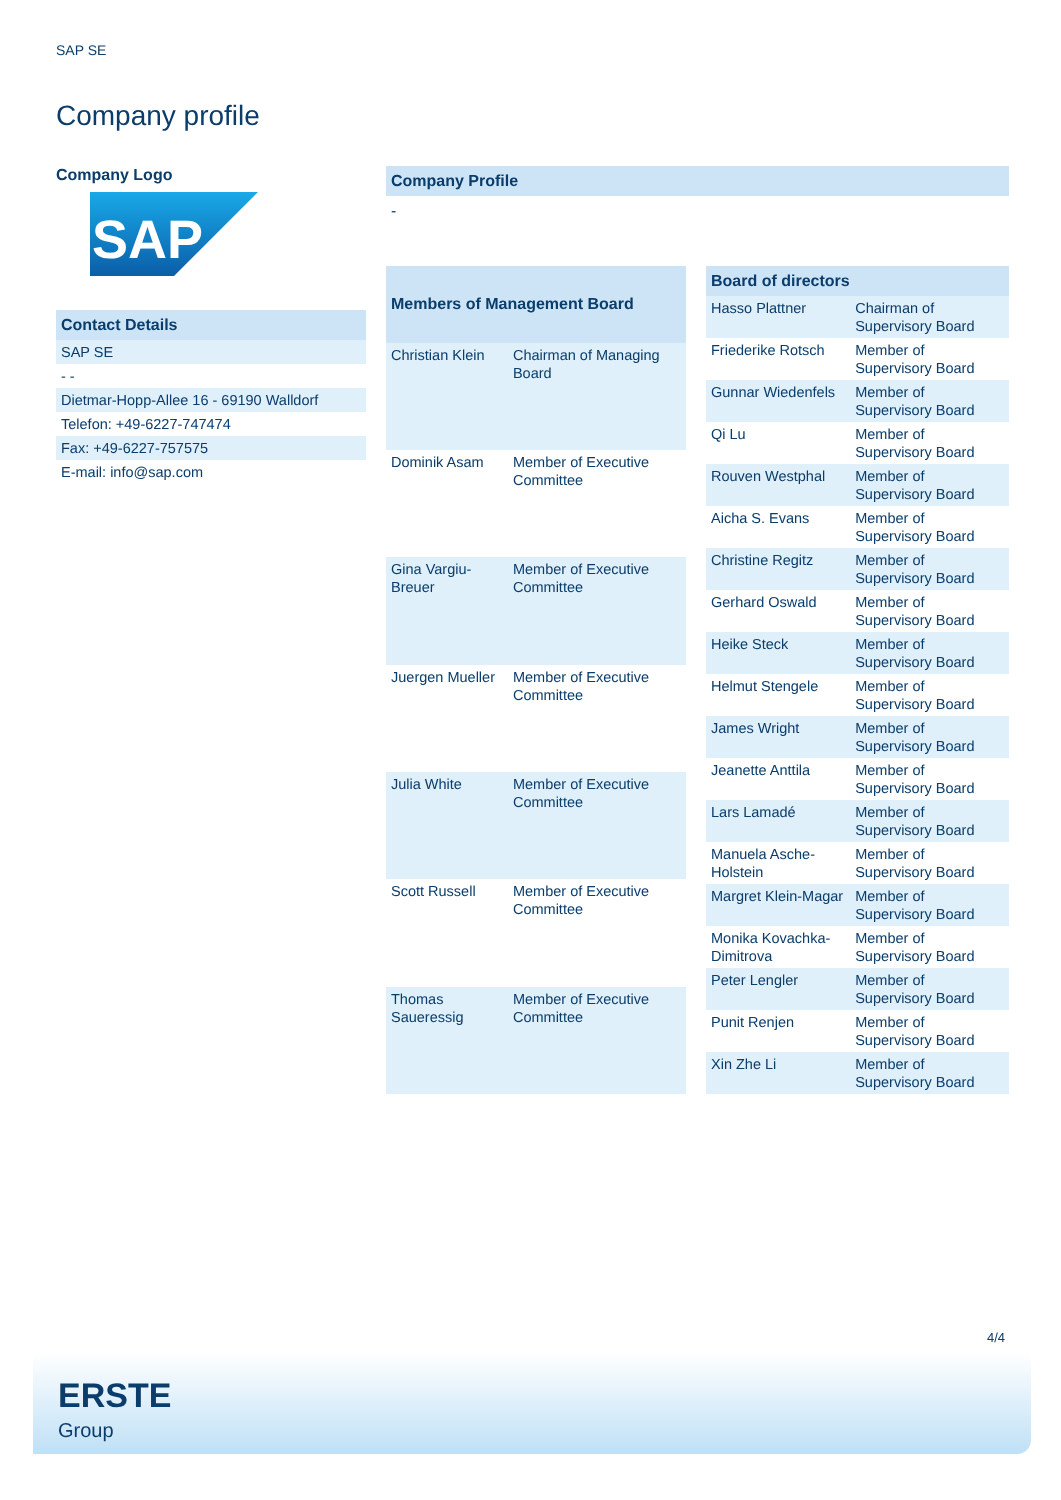SAP SE
Company profile
Company Logo
SAP
| Contact Details |
| --- |
| SAP SE |
| - - |
| Dietmar-Hopp-Allee 16 - 69190 Walldorf |
| Telefon: +49-6227-747474 |
| Fax: +49-6227-757575 |
| E-mail: info@sap.com |
Company Profile
-
| Members of Management Board | |
| --- | --- |
| Christian Klein | Chairman of Managing Board |
| Dominik Asam | Member of Executive Committee |
| Gina Vargiu-Breuer | Member of Executive Committee |
| Juergen Mueller | Member of Executive Committee |
| Julia White | Member of Executive Committee |
| Scott Russell | Member of Executive Committee |
| Thomas Saueressig | Member of Executive Committee |
| Board of directors | |
| --- | --- |
| Hasso Plattner | Chairman of Supervisory Board |
| Friederike Rotsch | Member of Supervisory Board |
| Gunnar Wiedenfels | Member of Supervisory Board |
| Qi Lu | Member of Supervisory Board |
| Rouven Westphal | Member of Supervisory Board |
| Aicha S. Evans | Member of Supervisory Board |
| Christine Regitz | Member of Supervisory Board |
| Gerhard Oswald | Member of Supervisory Board |
| Heike Steck | Member of Supervisory Board |
| Helmut Stengele | Member of Supervisory Board |
| James Wright | Member of Supervisory Board |
| Jeanette Anttila | Member of Supervisory Board |
| Lars Lamadé | Member of Supervisory Board |
| Manuela Asche-Holstein | Member of Supervisory Board |
| Margret Klein-Magar | Member of Supervisory Board |
| Monika Kovachka-Dimitrova | Member of Supervisory Board |
| Peter Lengler | Member of Supervisory Board |
| Punit Renjen | Member of Supervisory Board |
| Xin Zhe Li | Member of Supervisory Board |
4/4
ERSTE
Group